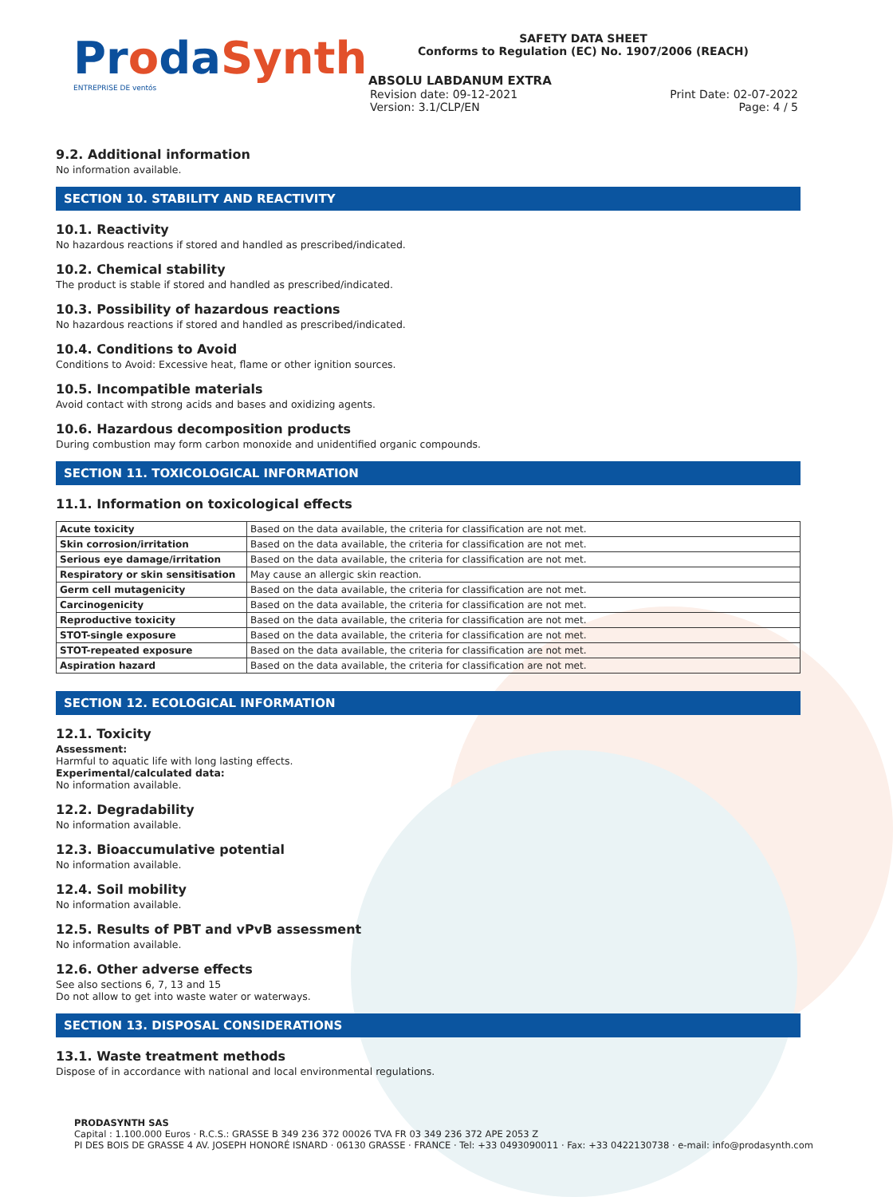ProdaSynth
ENTREPRISE DE ventós
SAFETY DATA SHEET
Conforms to Regulation (EC) No. 1907/2006 (REACH)
ABSOLU LABDANUM EXTRA
Revision date: 09-12-2021 Print Date: 02-07-2022
Version: 3.1/CLP/EN Page: 4 / 5
9.2. Additional information
No information available.
SECTION 10. STABILITY AND REACTIVITY
10.1. Reactivity
No hazardous reactions if stored and handled as prescribed/indicated.
10.2. Chemical stability
The product is stable if stored and handled as prescribed/indicated.
10.3. Possibility of hazardous reactions
No hazardous reactions if stored and handled as prescribed/indicated.
10.4. Conditions to Avoid
Conditions to Avoid: Excessive heat, flame or other ignition sources.
10.5. Incompatible materials
Avoid contact with strong acids and bases and oxidizing agents.
10.6. Hazardous decomposition products
During combustion may form carbon monoxide and unidentified organic compounds.
SECTION 11. TOXICOLOGICAL INFORMATION
11.1. Information on toxicological effects
| Acute toxicity | Based on the data available, the criteria for classification are not met. |
| Skin corrosion/irritation | Based on the data available, the criteria for classification are not met. |
| Serious eye damage/irritation | Based on the data available, the criteria for classification are not met. |
| Respiratory or skin sensitisation | May cause an allergic skin reaction. |
| Germ cell mutagenicity | Based on the data available, the criteria for classification are not met. |
| Carcinogenicity | Based on the data available, the criteria for classification are not met. |
| Reproductive toxicity | Based on the data available, the criteria for classification are not met. |
| STOT-single exposure | Based on the data available, the criteria for classification are not met. |
| STOT-repeated exposure | Based on the data available, the criteria for classification are not met. |
| Aspiration hazard | Based on the data available, the criteria for classification are not met. |
SECTION 12. ECOLOGICAL INFORMATION
12.1. Toxicity
Assessment:
Harmful to aquatic life with long lasting effects.
Experimental/calculated data:
No information available.
12.2. Degradability
No information available.
12.3. Bioaccumulative potential
No information available.
12.4. Soil mobility
No information available.
12.5. Results of PBT and vPvB assessment
No information available.
12.6. Other adverse effects
See also sections 6, 7, 13 and 15
Do not allow to get into waste water or waterways.
SECTION 13. DISPOSAL CONSIDERATIONS
13.1. Waste treatment methods
Dispose of in accordance with national and local environmental regulations.
PRODASYNTH SAS
Capital : 1.100.000 Euros · R.C.S.: GRASSE B 349 236 372 00026 TVA FR 03 349 236 372 APE 2053 Z
PI DES BOIS DE GRASSE 4 AV. JOSEPH HONORÉ ISNARD · 06130 GRASSE · FRANCE · Tel: +33 0493090011 · Fax: +33 0422130738 · e-mail: info@prodasynth.com